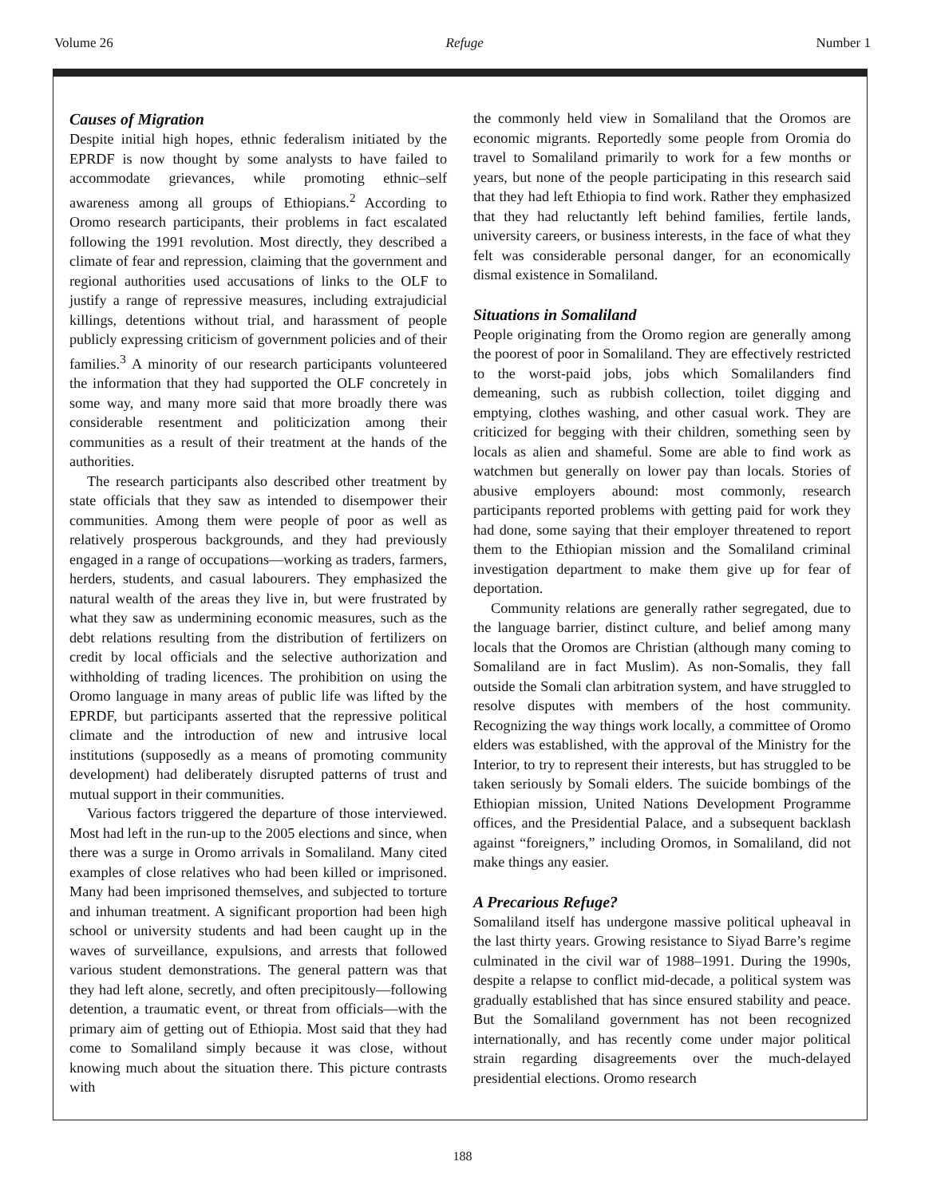Volume 26 Refuge Number 1
Causes of Migration
Despite initial high hopes, ethnic federalism initiated by the EPRDF is now thought by some analysts to have failed to accommodate grievances, while promoting ethnic–self awareness among all groups of Ethiopians.<sup>2</sup> According to Oromo research participants, their problems in fact escalated following the 1991 revolution. Most directly, they described a climate of fear and repression, claiming that the government and regional authorities used accusations of links to the OLF to justify a range of repressive measures, including extrajudicial killings, detentions without trial, and harassment of people publicly expressing criticism of government policies and of their families.<sup>3</sup> A minority of our research participants volunteered the information that they had supported the OLF concretely in some way, and many more said that more broadly there was considerable resentment and politicization among their communities as a result of their treatment at the hands of the authorities.
The research participants also described other treatment by state officials that they saw as intended to disempower their communities. Among them were people of poor as well as relatively prosperous backgrounds, and they had previously engaged in a range of occupations—working as traders, farmers, herders, students, and casual labourers. They emphasized the natural wealth of the areas they live in, but were frustrated by what they saw as undermining economic measures, such as the debt relations resulting from the distribution of fertilizers on credit by local officials and the selective authorization and withholding of trading licences. The prohibition on using the Oromo language in many areas of public life was lifted by the EPRDF, but participants asserted that the repressive political climate and the introduction of new and intrusive local institutions (supposedly as a means of promoting community development) had deliberately disrupted patterns of trust and mutual support in their communities.
Various factors triggered the departure of those interviewed. Most had left in the run-up to the 2005 elections and since, when there was a surge in Oromo arrivals in Somaliland. Many cited examples of close relatives who had been killed or imprisoned. Many had been imprisoned themselves, and subjected to torture and inhuman treatment. A significant proportion had been high school or university students and had been caught up in the waves of surveillance, expulsions, and arrests that followed various student demonstrations. The general pattern was that they had left alone, secretly, and often precipitously—following detention, a traumatic event, or threat from officials—with the primary aim of getting out of Ethiopia. Most said that they had come to Somaliland simply because it was close, without knowing much about the situation there. This picture contrasts with
the commonly held view in Somaliland that the Oromos are economic migrants. Reportedly some people from Oromia do travel to Somaliland primarily to work for a few months or years, but none of the people participating in this research said that they had left Ethiopia to find work. Rather they emphasized that they had reluctantly left behind families, fertile lands, university careers, or business interests, in the face of what they felt was considerable personal danger, for an economically dismal existence in Somaliland.
Situations in Somaliland
People originating from the Oromo region are generally among the poorest of poor in Somaliland. They are effectively restricted to the worst-paid jobs, jobs which Somalilanders find demeaning, such as rubbish collection, toilet digging and emptying, clothes washing, and other casual work. They are criticized for begging with their children, something seen by locals as alien and shameful. Some are able to find work as watchmen but generally on lower pay than locals. Stories of abusive employers abound: most commonly, research participants reported problems with getting paid for work they had done, some saying that their employer threatened to report them to the Ethiopian mission and the Somaliland criminal investigation department to make them give up for fear of deportation.
Community relations are generally rather segregated, due to the language barrier, distinct culture, and belief among many locals that the Oromos are Christian (although many coming to Somaliland are in fact Muslim). As non-Somalis, they fall outside the Somali clan arbitration system, and have struggled to resolve disputes with members of the host community. Recognizing the way things work locally, a committee of Oromo elders was established, with the approval of the Ministry for the Interior, to try to represent their interests, but has struggled to be taken seriously by Somali elders. The suicide bombings of the Ethiopian mission, United Nations Development Programme offices, and the Presidential Palace, and a subsequent backlash against “foreigners,” including Oromos, in Somaliland, did not make things any easier.
A Precarious Refuge?
Somaliland itself has undergone massive political upheaval in the last thirty years. Growing resistance to Siyad Barre’s regime culminated in the civil war of 1988–1991. During the 1990s, despite a relapse to conflict mid-decade, a political system was gradually established that has since ensured stability and peace. But the Somaliland government has not been recognized internationally, and has recently come under major political strain regarding disagreements over the much-delayed presidential elections. Oromo research
188